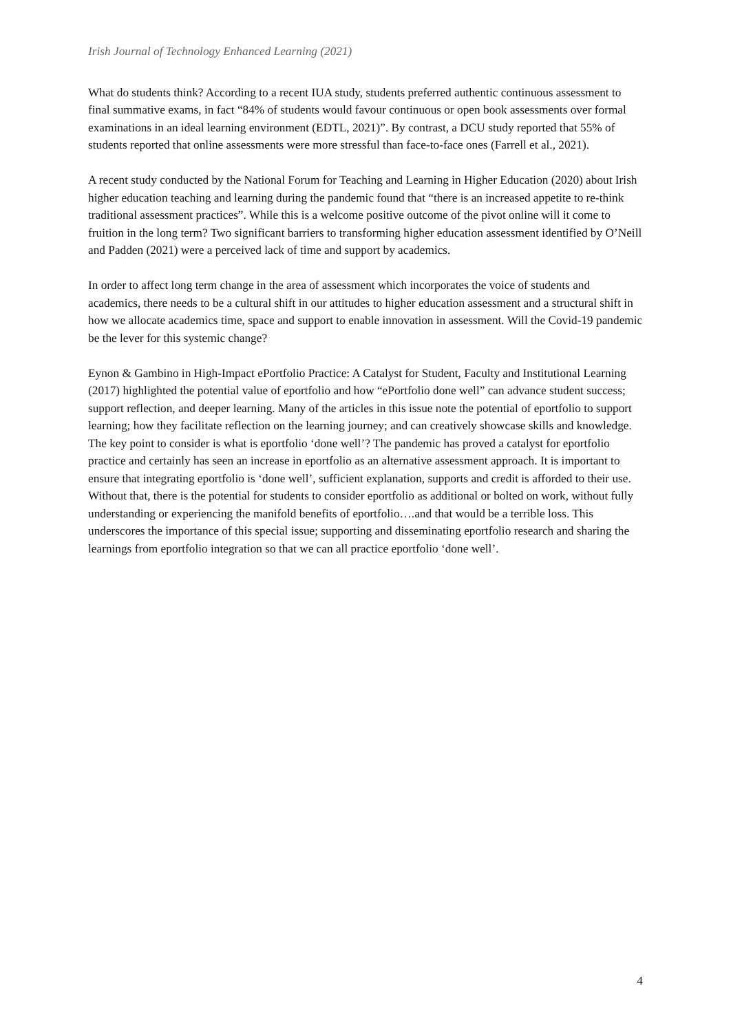Irish Journal of Technology Enhanced Learning (2021)
What do students think? According to a recent IUA study, students preferred authentic continuous assessment to final summative exams, in fact “84% of students would favour continuous or open book assessments over formal examinations in an ideal learning environment (EDTL, 2021)”. By contrast, a DCU study reported that 55% of students reported that online assessments were more stressful than face-to-face ones (Farrell et al., 2021).
A recent study conducted by the National Forum for Teaching and Learning in Higher Education (2020) about Irish higher education teaching and learning during the pandemic found that “there is an increased appetite to re-think traditional assessment practices”. While this is a welcome positive outcome of the pivot online will it come to fruition in the long term? Two significant barriers to transforming higher education assessment identified by O’Neill and Padden (2021) were a perceived lack of time and support by academics.
In order to affect long term change in the area of assessment which incorporates the voice of students and academics, there needs to be a cultural shift in our attitudes to higher education assessment and a structural shift in how we allocate academics time, space and support to enable innovation in assessment. Will the Covid-19 pandemic be the lever for this systemic change?
Eynon & Gambino in High-Impact ePortfolio Practice: A Catalyst for Student, Faculty and Institutional Learning (2017) highlighted the potential value of eportfolio and how “ePortfolio done well” can advance student success; support reflection, and deeper learning. Many of the articles in this issue note the potential of eportfolio to support learning; how they facilitate reflection on the learning journey; and can creatively showcase skills and knowledge. The key point to consider is what is eportfolio ‘done well’? The pandemic has proved a catalyst for eportfolio practice and certainly has seen an increase in eportfolio as an alternative assessment approach. It is important to ensure that integrating eportfolio is ‘done well’, sufficient explanation, supports and credit is afforded to their use. Without that, there is the potential for students to consider eportfolio as additional or bolted on work, without fully understanding or experiencing the manifold benefits of eportfolio….and that would be a terrible loss. This underscores the importance of this special issue; supporting and disseminating eportfolio research and sharing the learnings from eportfolio integration so that we can all practice eportfolio ‘done well’.
4